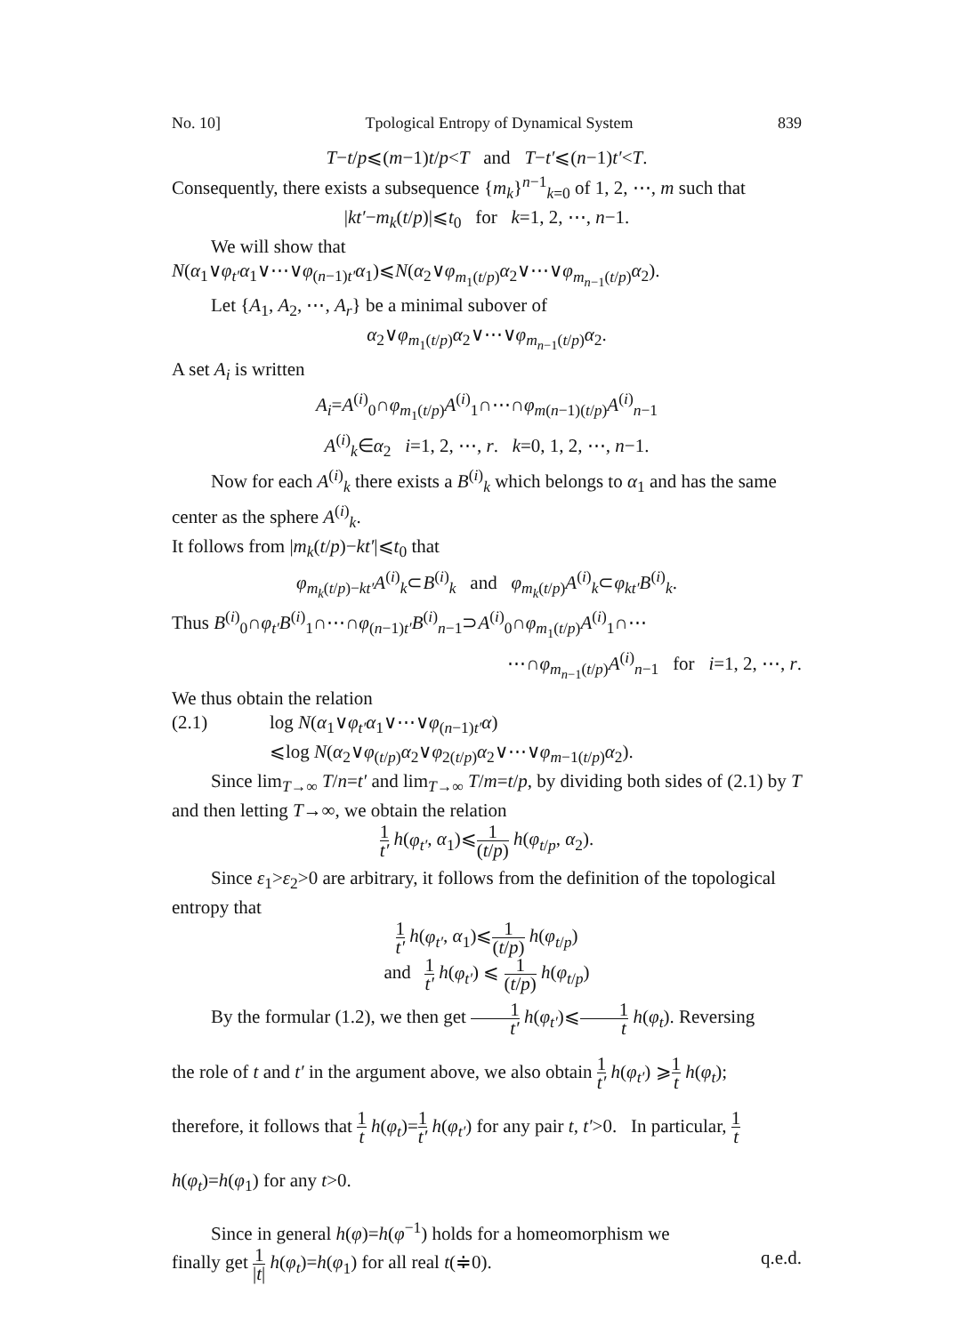No. 10] Tpological Entropy of Dynamical System 839
T−t/p⩽(m−1)t/p<T and T−t′⩽(n−1)t′<T.
Consequently, there exists a subsequence {m<sub>k</sub>}<sup>n−1</sup><sub>k=0</sub> of 1, 2, ⋯, m such that
|kt′−m<sub>k</sub>(t/p)|⩽t<sub>0</sub> for k=1, 2, ⋯, n−1.
We will show that
N(α<sub>1</sub>∨φ<sub>t′</sub>α<sub>1</sub>∨⋯∨φ<sub>(n−1)t′</sub>α<sub>1</sub>)⩽N(α<sub>2</sub>∨φ<sub>m<sub>1</sub>(t/p)</sub>α<sub>2</sub>∨⋯∨φ<sub>m<sub>n−1</sub>(t/p)</sub>α<sub>2</sub>).
Let {A<sub>1</sub>, A<sub>2</sub>, ⋯, A<sub>r</sub>} be a minimal subover of
α<sub>2</sub>∨φ<sub>m<sub>1</sub>(t/p)</sub>α<sub>2</sub>∨⋯∨φ<sub>m<sub>n−1</sub>(t/p)</sub>α<sub>2</sub>.
A set A<sub>i</sub> is written
A<sub>i</sub>=A<sup>(i)</sup><sub>0</sub>∩φ<sub>m<sub>1</sub>(t/p)</sub>A<sup>(i)</sup><sub>1</sub>∩⋯∩φ<sub>m(n−1)(t/p)</sub>A<sup>(i)</sup><sub>n−1</sub>
A<sup>(i)</sup><sub>k</sub>∈α<sub>2</sub> i=1, 2, ⋯, r. k=0, 1, 2, ⋯, n−1.
Now for each A<sup>(i)</sup><sub>k</sub> there exists a B<sup>(i)</sup><sub>k</sub> which belongs to α<sub>1</sub> and has the same center as the sphere A<sup>(i)</sup><sub>k</sub>.
It follows from |m<sub>k</sub>(t/p)−kt′|⩽t<sub>0</sub> that
φ<sub>m<sub>k</sub>(t/p)−kt′</sub>A<sup>(i)</sup><sub>k</sub>⊂B<sup>(i)</sup><sub>k</sub> and φ<sub>m<sub>k</sub>(t/p)</sub>A<sup>(i)</sup><sub>k</sub>⊂φ<sub>kt′</sub>B<sup>(i)</sup><sub>k</sub>.
Thus B<sup>(i)</sup><sub>0</sub>∩φ<sub>t′</sub>B<sup>(i)</sup><sub>1</sub>∩⋯∩φ<sub>(n−1)t′</sub>B<sup>(i)</sup><sub>n−1</sub>⊃A<sup>(i)</sup><sub>0</sub>∩φ<sub>m<sub>1</sub>(t/p)</sub>A<sup>(i)</sup><sub>1</sub>∩⋯
⋯∩φ<sub>m<sub>n−1</sub>(t/p)</sub>A<sup>(i)</sup><sub>n−1</sub> for i=1, 2, ⋯, r.
We thus obtain the relation
(2.1) log N(α<sub>1</sub>∨φ<sub>t′</sub>α<sub>1</sub>∨⋯∨φ<sub>(n−1)t′</sub>α)
⩽log N(α<sub>2</sub>∨φ<sub>(t/p)</sub>α<sub>2</sub>∨φ<sub>2(t/p)</sub>α<sub>2</sub>∨⋯∨φ<sub>m−1(t/p)</sub>α<sub>2</sub>).
Since lim<sub>T→∞</sub> T/n=t′ and lim<sub>T→∞</sub> T/m=t/p, by dividing both sides of (2.1) by T and then letting T→∞, we obtain the relation
1 t′ h(φ<sub>t′</sub>, α<sub>1</sub>)⩽1 (t/p) h(φ<sub>t/p</sub>, α<sub>2</sub>).
Since ε<sub>1</sub>>ε<sub>2</sub>>0 are arbitrary, it follows from the definition of the topological entropy that
1 t′ h(φ<sub>t′</sub>, α<sub>1</sub>)⩽1 (t/p) h(φ<sub>t/p</sub>)
and 1 t′ h(φ<sub>t′</sub>) ⩽ 1 (t/p) h(φ<sub>t/p</sub>)
By the formular (1.2), we then get 1 t′ h(φ<sub>t′</sub>)⩽1 t h(φ<sub>t</sub>). Reversing
the role of t and t′ in the argument above, we also obtain 1 t′ h(φ<sub>t′</sub>) ⩾1 t h(φ<sub>t</sub>); therefore, it follows that 1 t h(φ<sub>t</sub>)=1 t′ h(φ<sub>t′</sub>) for any pair t, t′>0. In particular, 1 t h(φ<sub>t</sub>)=h(φ<sub>1</sub>) for any t>0.
Since in general h(φ)=h(φ<sup>−1</sup>) holds for a homeomorphism we
finally get 1 |t| h(φ<sub>t</sub>)=h(φ<sub>1</sub>) for all real t(≑0). q.e.d.